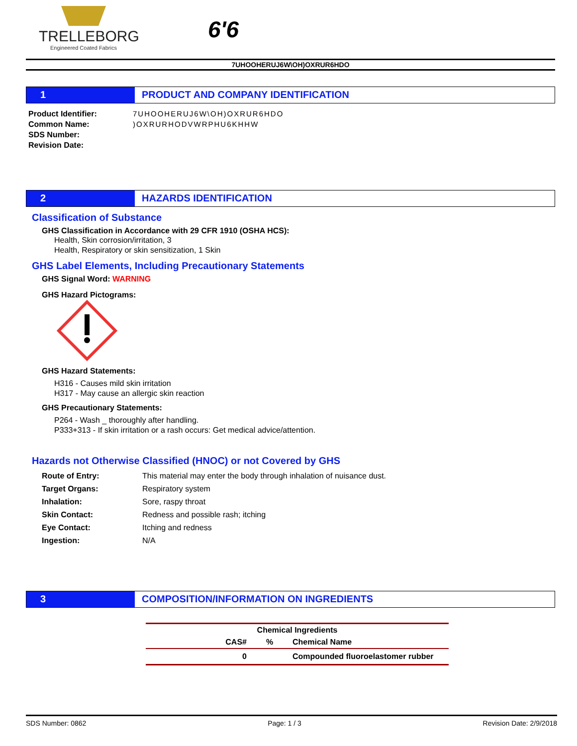TRELLEBORG
Engineered Coated Fabrics
6'6
7UHOOHERUJ6W\OH)OXRUR6HDO
1 PRODUCT AND COMPANY IDENTIFICATION
Product Identifier:
7UHOOHERUJ6W\OH)OXRUR6HDO
Common Name:
)OXRURHODVWRPHU6KHHW
SDS Number:
Revision Date:
2 HAZARDS IDENTIFICATION
Classification of Substance
GHS Classification in Accordance with 29 CFR 1910 (OSHA HCS):
Health, Skin corrosion/irritation, 3
Health, Respiratory or skin sensitization, 1 Skin
GHS Label Elements, Including Precautionary Statements
GHS Signal Word: WARNING
GHS Hazard Pictograms:
GHS Hazard Statements:
H316 - Causes mild skin irritation
H317 - May cause an allergic skin reaction
GHS Precautionary Statements:
P264 - Wash _ thoroughly after handling.
P333+313 - If skin irritation or a rash occurs: Get medical advice/attention.
Hazards not Otherwise Classified (HNOC) or not Covered by GHS
| Route of Entry: | This material may enter the body through inhalation of nuisance dust. |
| Target Organs: | Respiratory system |
| Inhalation: | Sore, raspy throat |
| Skin Contact: | Redness and possible rash; itching |
| Eye Contact: | Itching and redness |
| Ingestion: | N/A |
3 COMPOSITION/INFORMATION ON INGREDIENTS
| Chemical Ingredients | | |
| --- | --- | --- |
| CAS# | % | Chemical Name |
| 0 | | Compounded fluoroelastomer rubber |
SDS Number: 0862 Page: 1 / 3 Revision Date: 2/9/2018